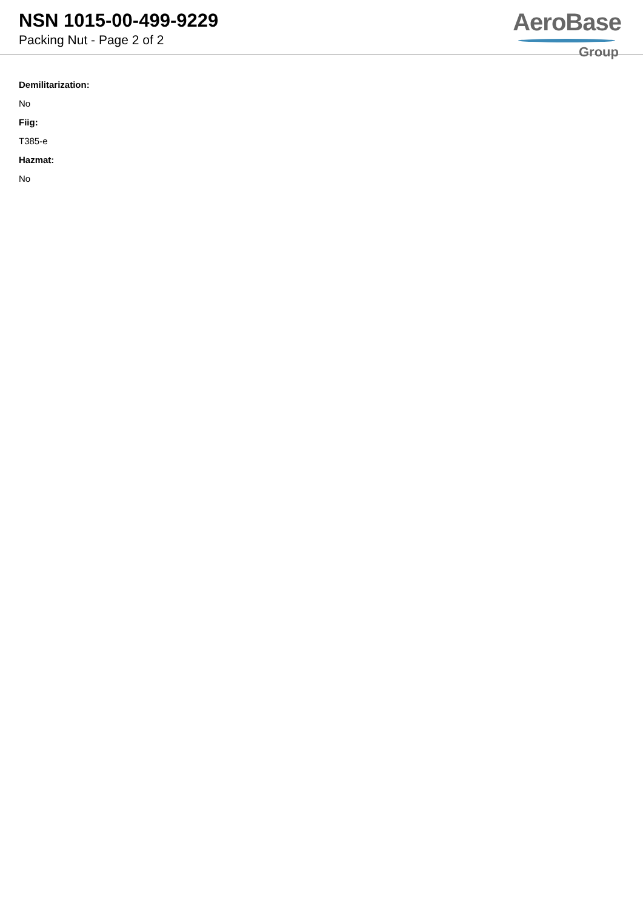NSN 1015-00-499-9229
Packing Nut - Page 2 of 2
AeroBase
Group
Demilitarization:
No
Fiig:
T385-e
Hazmat:
No